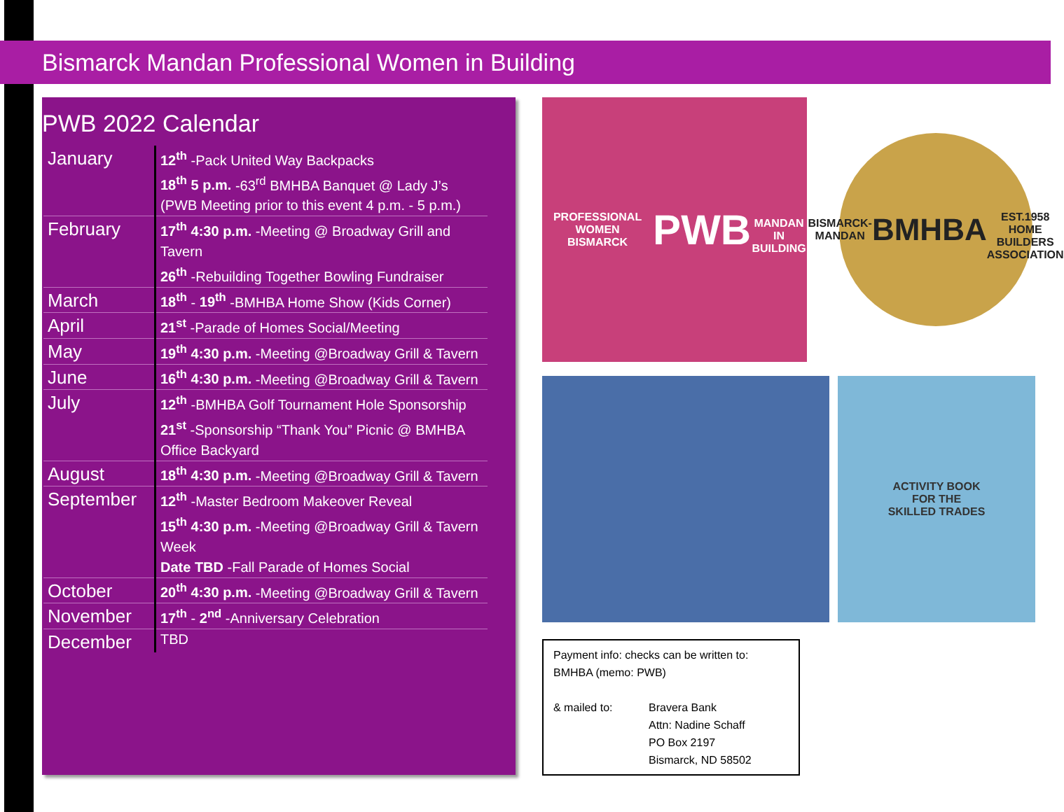Bismarck Mandan Professional Women in Building
PWB 2022 Calendar
| January | 12<sup>th</sup> -Pack United Way Backpacks 18<sup>th</sup> 5 p.m. -63<sup>rd</sup> BMHBA Banquet @ Lady J’s (PWB Meeting prior to this event 4 p.m. - 5 p.m.) |
| February | 17<sup>th</sup> 4:30 p.m. -Meeting @ Broadway Grill and Tavern 26<sup>th</sup> -Rebuilding Together Bowling Fundraiser |
| March | 18<sup>th</sup> - 19<sup>th</sup> -BMHBA Home Show (Kids Corner) |
| April | 21<sup>st</sup> -Parade of Homes Social/Meeting |
| May | 19<sup>th</sup> 4:30 p.m. -Meeting @Broadway Grill & Tavern |
| June | 16<sup>th</sup> 4:30 p.m. -Meeting @Broadway Grill & Tavern |
| July | 12<sup>th</sup> -BMHBA Golf Tournament Hole Sponsorship 21<sup>st</sup> -Sponsorship “Thank You” Picnic @ BMHBA Office Backyard |
| August | 18<sup>th</sup> 4:30 p.m. -Meeting @Broadway Grill & Tavern |
| September | 12<sup>th</sup> -Master Bedroom Makeover Reveal 15<sup>th</sup> 4:30 p.m. -Meeting @Broadway Grill & Tavern Week Date TBD -Fall Parade of Homes Social |
| October | 20<sup>th</sup> 4:30 p.m. -Meeting @Broadway Grill & Tavern |
| November | 17<sup>th</sup> - 2<sup>nd</sup> -Anniversary Celebration |
| December | TBD |
PROFESSIONAL WOMEN
BISMARCK
PWB
MANDAN
IN BUILDING
BISMARCK-MANDAN
BMHBA
EST.1958
HOME BUILDERS ASSOCIATION
ACTIVITY BOOK
FOR THE
SKILLED TRADES
Payment info: checks can be written to:
BMHBA (memo: PWB)
& mailed to: Bravera Bank
Attn: Nadine Schaff
PO Box 2197
Bismarck, ND 58502